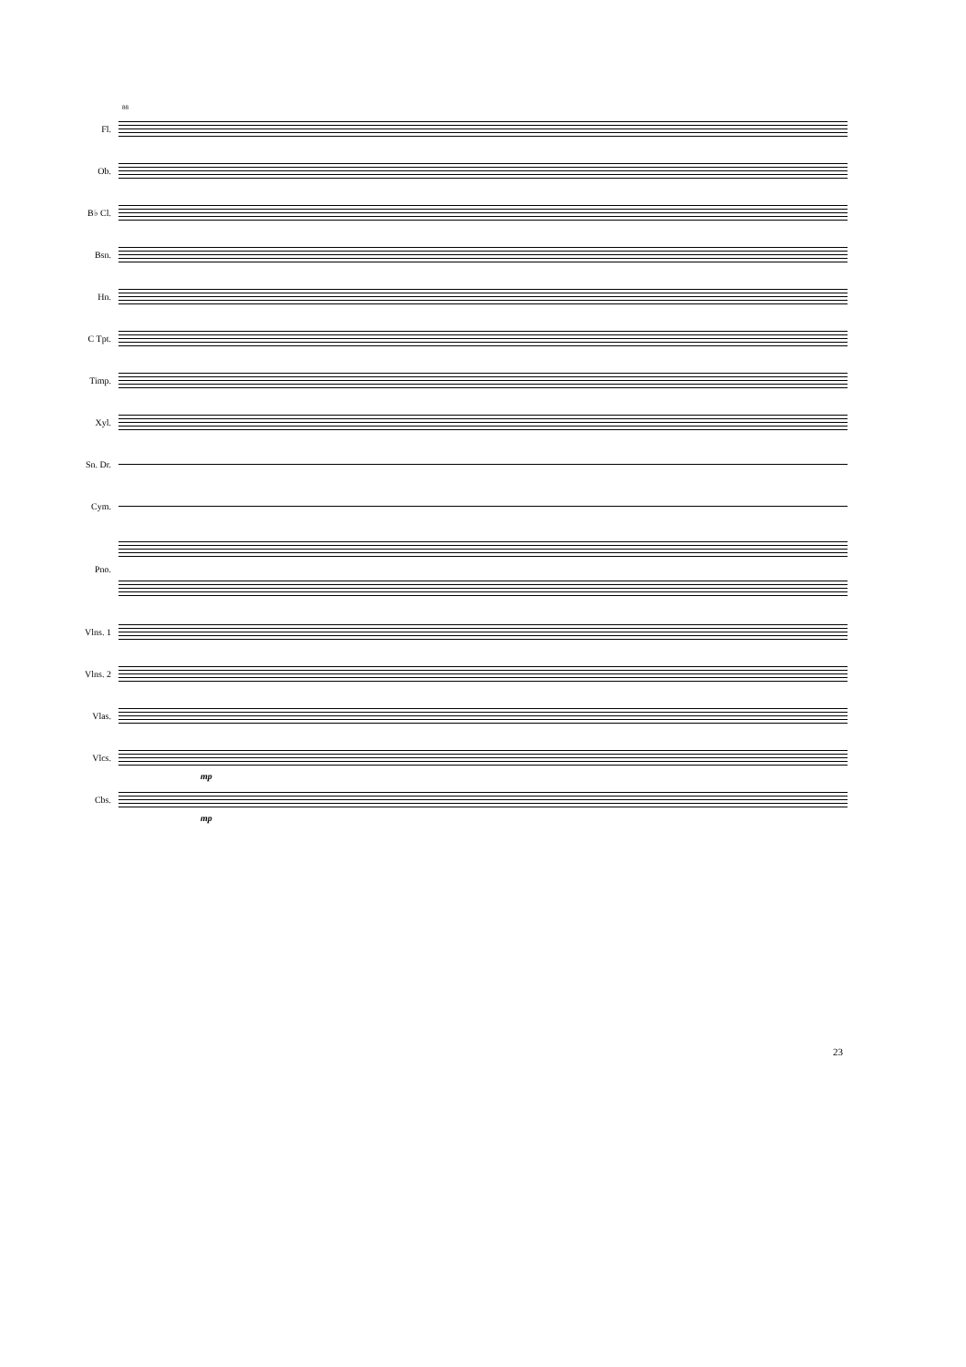88
Fl.
Ob.
B♭ Cl.
Bsn.
Hn.
C Tpt.
Timp.
Xyl.
Sn. Dr.
Cym.
Pno.
Vlns. 1
Vlns. 2
Vlas.
Vlcs.
mp
Cbs.
mp
23